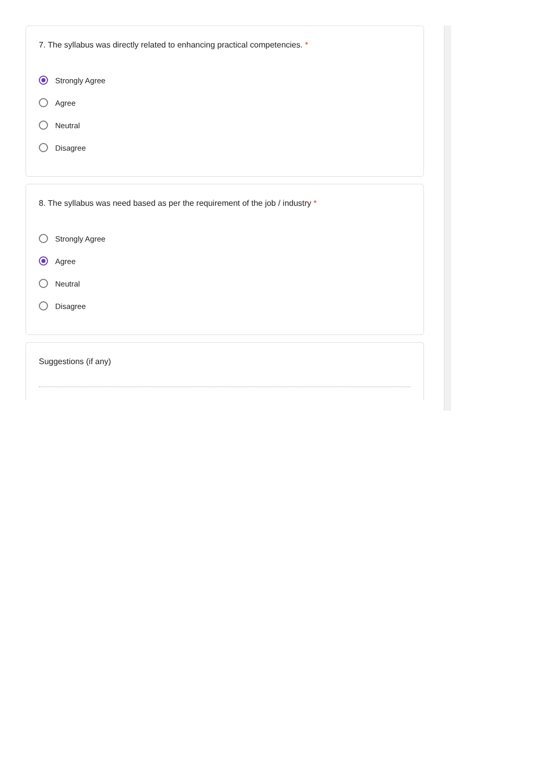7. The syllabus was directly related to enhancing practical competencies. *
Strongly Agree
Agree
Neutral
Disagree
8. The syllabus was need based as per the requirement of the job / industry *
Strongly Agree
Agree
Neutral
Disagree
Suggestions (if any)